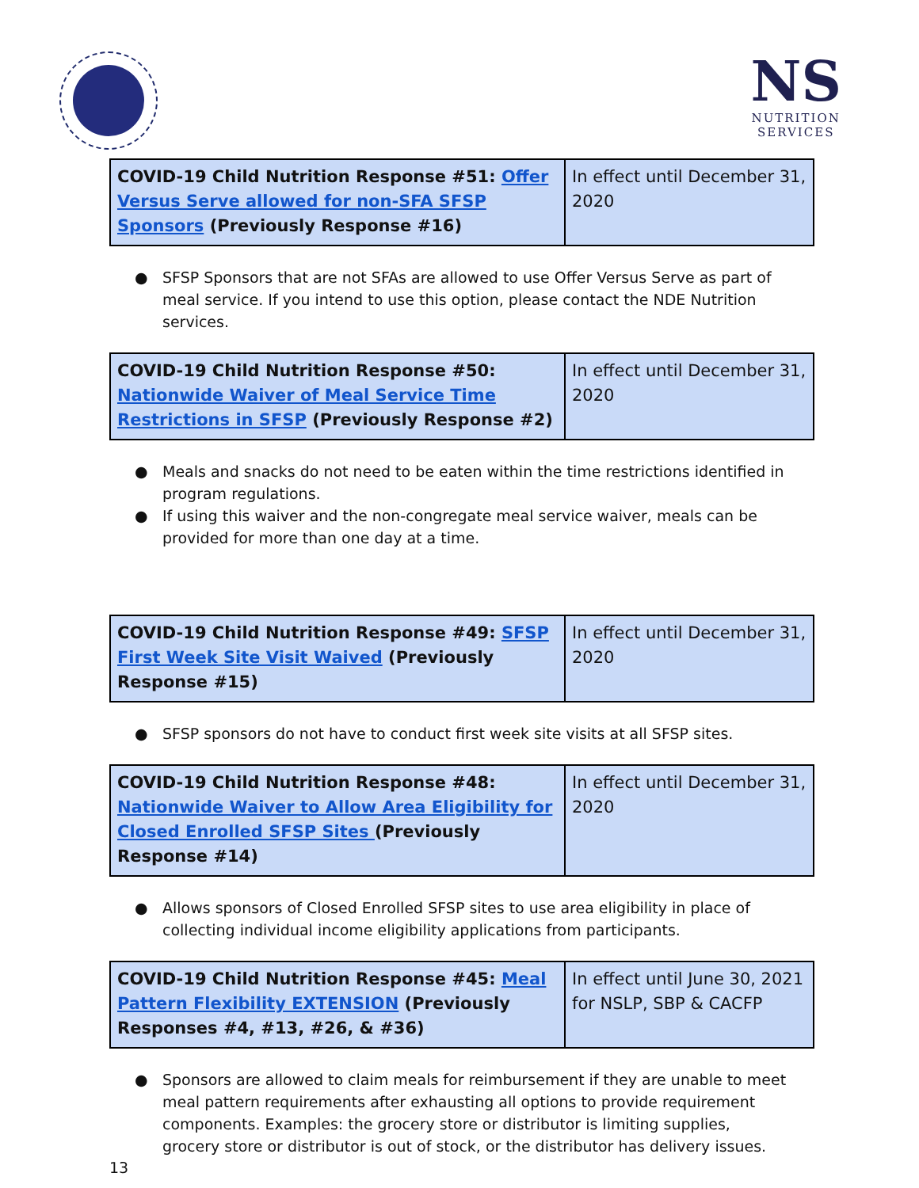NS
NUTRITION
SERVICES
| COVID-19 Child Nutrition Response #51: Offer Versus Serve allowed for non-SFA SFSP Sponsors (Previously Response #16) | In effect until December 31, 2020 |
● SFSP Sponsors that are not SFAs are allowed to use Offer Versus Serve as part of meal service. If you intend to use this option, please contact the NDE Nutrition services.
| COVID-19 Child Nutrition Response #50: Nationwide Waiver of Meal Service Time Restrictions in SFSP (Previously Response #2) | In effect until December 31, 2020 |
● Meals and snacks do not need to be eaten within the time restrictions identified in program regulations.
● If using this waiver and the non-congregate meal service waiver, meals can be provided for more than one day at a time.
| COVID-19 Child Nutrition Response #49: SFSP First Week Site Visit Waived (Previously Response #15) | In effect until December 31, 2020 |
● SFSP sponsors do not have to conduct first week site visits at all SFSP sites.
| COVID-19 Child Nutrition Response #48: Nationwide Waiver to Allow Area Eligibility for Closed Enrolled SFSP Sites (Previously Response #14) | In effect until December 31, 2020 |
● Allows sponsors of Closed Enrolled SFSP sites to use area eligibility in place of collecting individual income eligibility applications from participants.
| COVID-19 Child Nutrition Response #45: Meal Pattern Flexibility EXTENSION (Previously Responses #4, #13, #26, & #36) | In effect until June 30, 2021 for NSLP, SBP & CACFP |
● Sponsors are allowed to claim meals for reimbursement if they are unable to meet meal pattern requirements after exhausting all options to provide requirement components. Examples: the grocery store or distributor is limiting supplies, grocery store or distributor is out of stock, or the distributor has delivery issues.
13